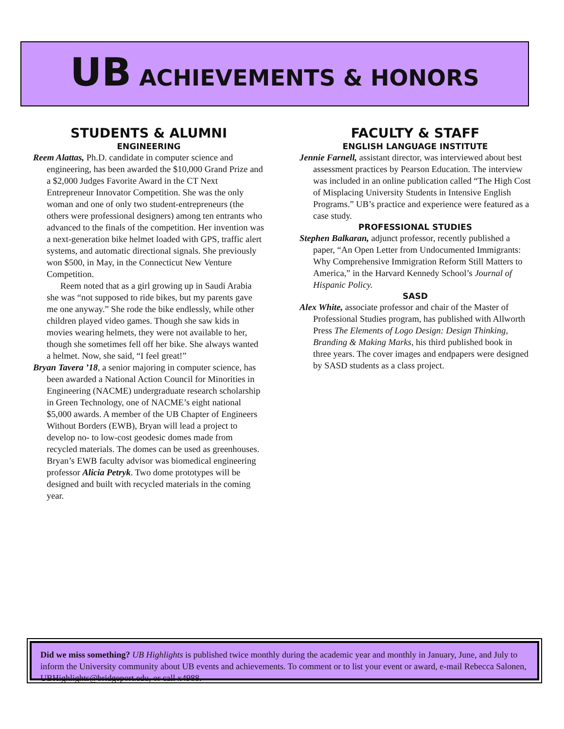UB ACHIEVEMENTS & HONORS
STUDENTS & ALUMNI
ENGINEERING
Reem Alattas, Ph.D. candidate in computer science and engineering, has been awarded the $10,000 Grand Prize and a $2,000 Judges Favorite Award in the CT Next Entrepreneur Innovator Competition. She was the only woman and one of only two student-entrepreneurs (the others were professional designers) among ten entrants who advanced to the finals of the competition. Her invention was a next-generation bike helmet loaded with GPS, traffic alert systems, and automatic directional signals. She previously won $500, in May, in the Connecticut New Venture Competition.
Reem noted that as a girl growing up in Saudi Arabia she was “not supposed to ride bikes, but my parents gave me one anyway.” She rode the bike endlessly, while other children played video games. Though she saw kids in movies wearing helmets, they were not available to her, though she sometimes fell off her bike. She always wanted a helmet. Now, she said, “I feel great!”
Bryan Tavera ’18, a senior majoring in computer science, has been awarded a National Action Council for Minorities in Engineering (NACME) undergraduate research scholarship in Green Technology, one of NACME’s eight national $5,000 awards. A member of the UB Chapter of Engineers Without Borders (EWB), Bryan will lead a project to develop no- to low-cost geodesic domes made from recycled materials. The domes can be used as greenhouses. Bryan’s EWB faculty advisor was biomedical engineering professor Alicia Petryk. Two dome prototypes will be designed and built with recycled materials in the coming year.
FACULTY & STAFF
ENGLISH LANGUAGE INSTITUTE
Jennie Farnell, assistant director, was interviewed about best assessment practices by Pearson Education. The interview was included in an online publication called “The High Cost of Misplacing University Students in Intensive English Programs.” UB’s practice and experience were featured as a case study.
PROFESSIONAL STUDIES
Stephen Balkaran, adjunct professor, recently published a paper, “An Open Letter from Undocumented Immigrants: Why Comprehensive Immigration Reform Still Matters to America,” in the Harvard Kennedy School’s Journal of Hispanic Policy.
SASD
Alex White, associate professor and chair of the Master of Professional Studies program, has published with Allworth Press The Elements of Logo Design: Design Thinking, Branding & Making Marks, his third published book in three years. The cover images and endpapers were designed by SASD students as a class project.
Did we miss something? UB Highlights is published twice monthly during the academic year and monthly in January, June, and July to inform the University community about UB events and achievements. To comment or to list your event or award, e-mail Rebecca Salonen, UBHighlights@bridgeport.edu, or call x4988.